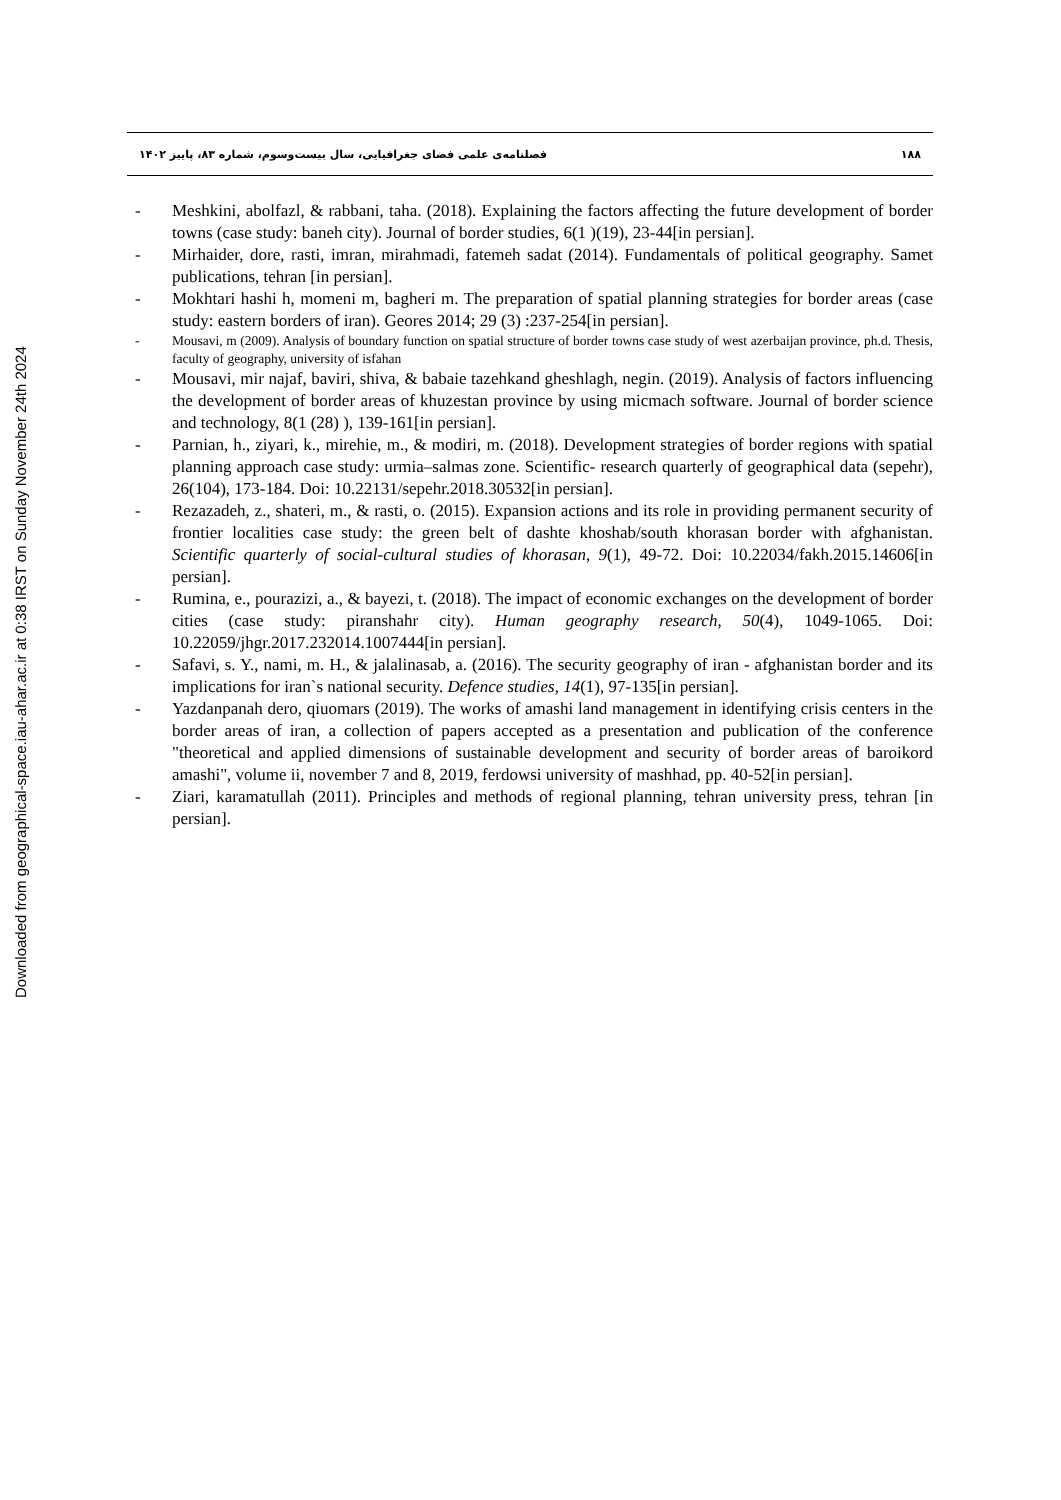Downloaded from geographical-space.iau-ahar.ac.ir at 0:38 IRST on Sunday November 24th 2024
۱۸۸ فصلنامه‌ی علمی فضای جغرافیایی، سال بیست‌وسوم، شماره ۸۳، پاییز ۱۴۰۲
- Meshkini, abolfazl, & rabbani, taha. (2018). Explaining the factors affecting the future development of border towns (case study: baneh city). Journal of border studies, 6(1 )(19), 23-44[in persian].
- Mirhaider, dore, rasti, imran, mirahmadi, fatemeh sadat (2014). Fundamentals of political geography. Samet publications, tehran [in persian].
- Mokhtari hashi h, momeni m, bagheri m. The preparation of spatial planning strategies for border areas (case study: eastern borders of iran). Geores 2014; 29 (3) :237-254[in persian].
- Mousavi, m (2009). Analysis of boundary function on spatial structure of border towns case study of west azerbaijan province, ph.d. Thesis, faculty of geography, university of isfahan
- Mousavi, mir najaf, baviri, shiva, & babaie tazehkand gheshlagh, negin. (2019). Analysis of factors influencing the development of border areas of khuzestan province by using micmach software. Journal of border science and technology, 8(1 (28) ), 139-161[in persian].
- Parnian, h., ziyari, k., mirehie, m., & modiri, m. (2018). Development strategies of border regions with spatial planning approach case study: urmia–salmas zone. Scientific- research quarterly of geographical data (sepehr), 26(104), 173-184. Doi: 10.22131/sepehr.2018.30532[in persian].
- Rezazadeh, z., shateri, m., & rasti, o. (2015). Expansion actions and its role in providing permanent security of frontier localities case study: the green belt of dashte khoshab/south khorasan border with afghanistan. Scientific quarterly of social-cultural studies of khorasan, 9(1), 49-72. Doi: 10.22034/fakh.2015.14606[in persian].
- Rumina, e., pourazizi, a., & bayezi, t. (2018). The impact of economic exchanges on the development of border cities (case study: piranshahr city). Human geography research, 50(4), 1049-1065. Doi: 10.22059/jhgr.2017.232014.1007444[in persian].
- Safavi, s. Y., nami, m. H., & jalalinasab, a. (2016). The security geography of iran - afghanistan border and its implications for iran`s national security. Defence studies, 14(1), 97-135[in persian].
- Yazdanpanah dero, qiuomars (2019). The works of amashi land management in identifying crisis centers in the border areas of iran, a collection of papers accepted as a presentation and publication of the conference "theoretical and applied dimensions of sustainable development and security of border areas of baroikord amashi", volume ii, november 7 and 8, 2019, ferdowsi university of mashhad, pp. 40-52[in persian].
- Ziari, karamatullah (2011). Principles and methods of regional planning, tehran university press, tehran [in persian].